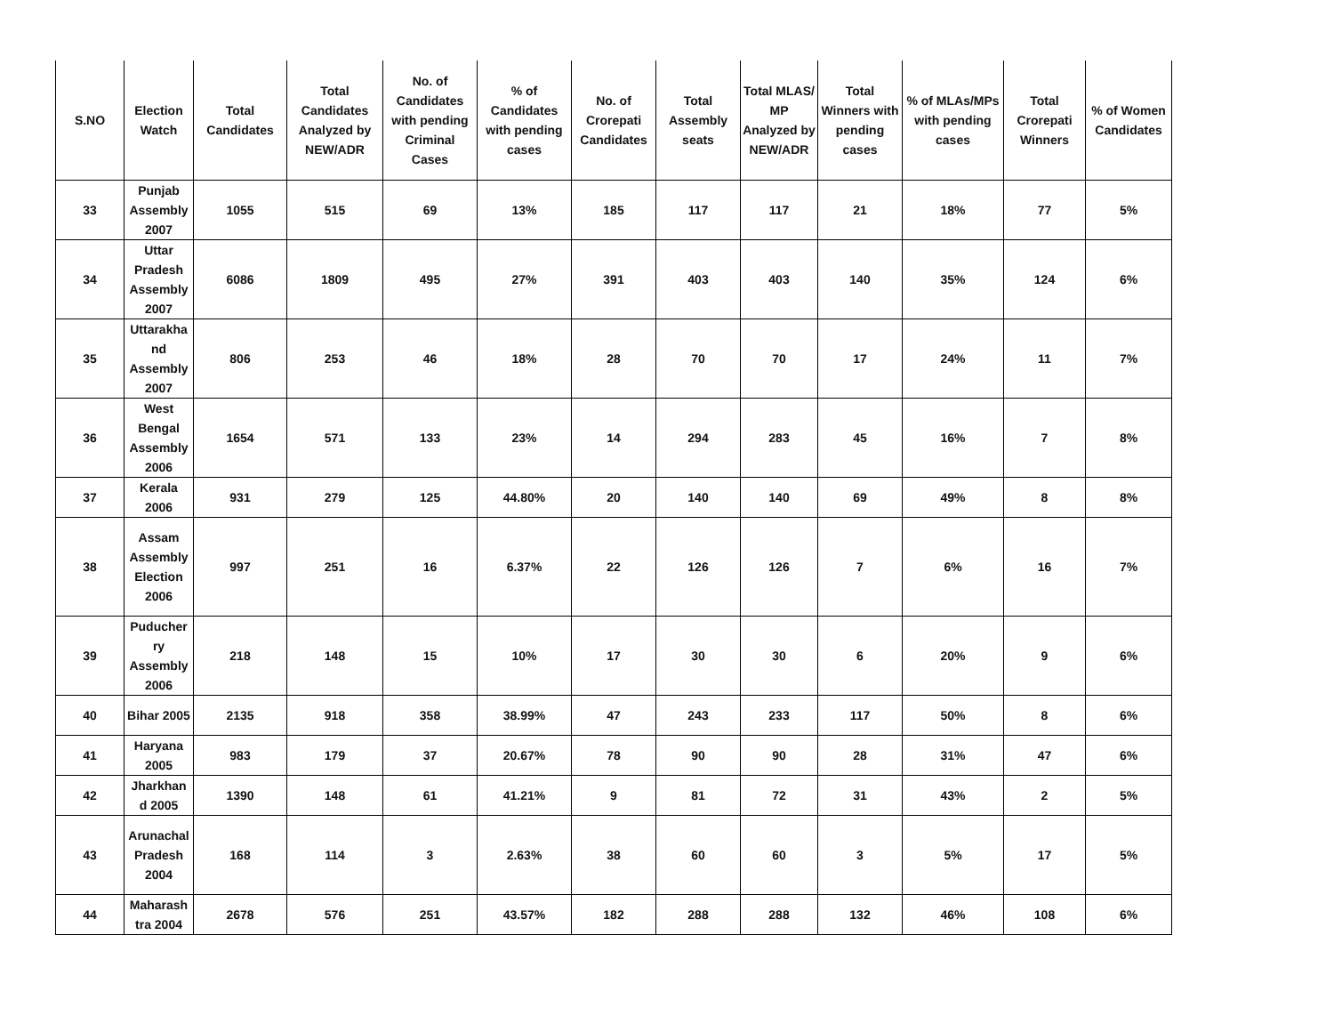| S.NO | Election Watch | Total Candidates | Total Candidates Analyzed by NEW/ADR | No. of Candidates with pending Criminal Cases | % of Candidates with pending cases | No. of Crorepati Candidates | Total Assembly seats | Total MLAS/ MP Analyzed by NEW/ADR | Total Winners with pending cases | % of MLAs/MPs with pending cases | Total Crorepati Winners | % of Women Candidates |
| --- | --- | --- | --- | --- | --- | --- | --- | --- | --- | --- | --- | --- |
| 33 | Punjab Assembly 2007 | 1055 | 515 | 69 | 13% | 185 | 117 | 117 | 21 | 18% | 77 | 5% |
| 34 | Uttar Pradesh Assembly 2007 | 6086 | 1809 | 495 | 27% | 391 | 403 | 403 | 140 | 35% | 124 | 6% |
| 35 | Uttarakha nd Assembly 2007 | 806 | 253 | 46 | 18% | 28 | 70 | 70 | 17 | 24% | 11 | 7% |
| 36 | West Bengal Assembly 2006 | 1654 | 571 | 133 | 23% | 14 | 294 | 283 | 45 | 16% | 7 | 8% |
| 37 | Kerala 2006 | 931 | 279 | 125 | 44.80% | 20 | 140 | 140 | 69 | 49% | 8 | 8% |
| 38 | Assam Assembly Election 2006 | 997 | 251 | 16 | 6.37% | 22 | 126 | 126 | 7 | 6% | 16 | 7% |
| 39 | Puducher ry Assembly 2006 | 218 | 148 | 15 | 10% | 17 | 30 | 30 | 6 | 20% | 9 | 6% |
| 40 | Bihar 2005 | 2135 | 918 | 358 | 38.99% | 47 | 243 | 233 | 117 | 50% | 8 | 6% |
| 41 | Haryana 2005 | 983 | 179 | 37 | 20.67% | 78 | 90 | 90 | 28 | 31% | 47 | 6% |
| 42 | Jharkhan d 2005 | 1390 | 148 | 61 | 41.21% | 9 | 81 | 72 | 31 | 43% | 2 | 5% |
| 43 | Arunachal Pradesh 2004 | 168 | 114 | 3 | 2.63% | 38 | 60 | 60 | 3 | 5% | 17 | 5% |
| 44 | Maharash tra 2004 | 2678 | 576 | 251 | 43.57% | 182 | 288 | 288 | 132 | 46% | 108 | 6% |